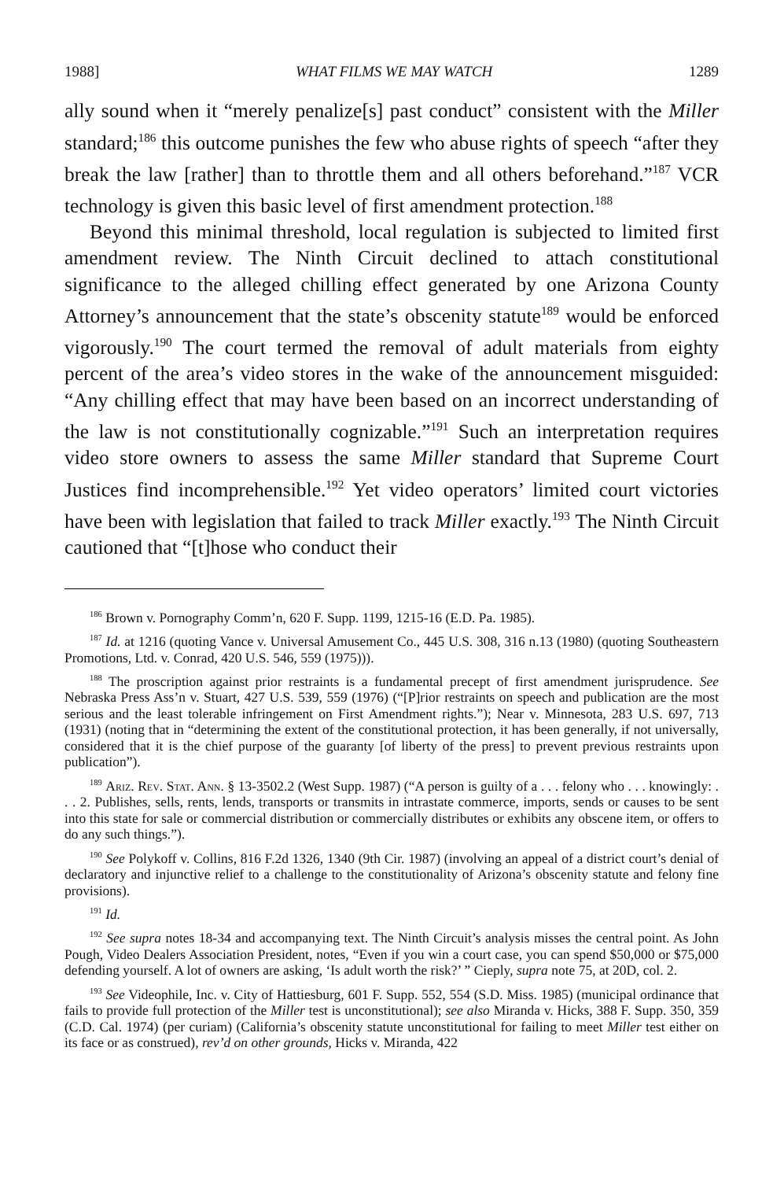1988] WHAT FILMS WE MAY WATCH 1289
ally sound when it “merely penalize[s] past conduct” consistent with the Miller standard;<sup>186</sup> this outcome punishes the few who abuse rights of speech “after they break the law [rather] than to throttle them and all others beforehand.”<sup>187</sup> VCR technology is given this basic level of first amendment protection.<sup>188</sup>
Beyond this minimal threshold, local regulation is subjected to limited first amendment review. The Ninth Circuit declined to attach constitutional significance to the alleged chilling effect generated by one Arizona County Attorney’s announcement that the state’s obscenity statute<sup>189</sup> would be enforced vigorously.<sup>190</sup> The court termed the removal of adult materials from eighty percent of the area’s video stores in the wake of the announcement misguided: “Any chilling effect that may have been based on an incorrect understanding of the law is not constitutionally cognizable.”<sup>191</sup> Such an interpretation requires video store owners to assess the same Miller standard that Supreme Court Justices find incomprehensible.<sup>192</sup> Yet video operators’ limited court victories have been with legislation that failed to track Miller exactly.<sup>193</sup> The Ninth Circuit cautioned that “[t]hose who conduct their
<sup>186</sup> Brown v. Pornography Comm’n, 620 F. Supp. 1199, 1215-16 (E.D. Pa. 1985).
<sup>187</sup> Id. at 1216 (quoting Vance v. Universal Amusement Co., 445 U.S. 308, 316 n.13 (1980) (quoting Southeastern Promotions, Ltd. v. Conrad, 420 U.S. 546, 559 (1975))).
<sup>188</sup> The proscription against prior restraints is a fundamental precept of first amendment jurisprudence. See Nebraska Press Ass’n v. Stuart, 427 U.S. 539, 559 (1976) (“[P]rior restraints on speech and publication are the most serious and the least tolerable infringement on First Amendment rights.”); Near v. Minnesota, 283 U.S. 697, 713 (1931) (noting that in “determining the extent of the constitutional protection, it has been generally, if not universally, considered that it is the chief purpose of the guaranty [of liberty of the press] to prevent previous restraints upon publication”).
<sup>189</sup> Ariz. Rev. Stat. Ann. § 13-3502.2 (West Supp. 1987) (“A person is guilty of a . . . felony who . . . knowingly: . . . 2. Publishes, sells, rents, lends, transports or transmits in intrastate commerce, imports, sends or causes to be sent into this state for sale or commercial distribution or commercially distributes or exhibits any obscene item, or offers to do any such things.”).
<sup>190</sup> See Polykoff v. Collins, 816 F.2d 1326, 1340 (9th Cir. 1987) (involving an appeal of a district court’s denial of declaratory and injunctive relief to a challenge to the constitutionality of Arizona’s obscenity statute and felony fine provisions).
<sup>191</sup> Id.
<sup>192</sup> See supra notes 18-34 and accompanying text. The Ninth Circuit’s analysis misses the central point. As John Pough, Video Dealers Association President, notes, “Even if you win a court case, you can spend $50,000 or $75,000 defending yourself. A lot of owners are asking, ‘Is adult worth the risk?’ ” Cieply, supra note 75, at 20D, col. 2.
<sup>193</sup> See Videophile, Inc. v. City of Hattiesburg, 601 F. Supp. 552, 554 (S.D. Miss. 1985) (municipal ordinance that fails to provide full protection of the Miller test is unconstitutional); see also Miranda v. Hicks, 388 F. Supp. 350, 359 (C.D. Cal. 1974) (per curiam) (California’s obscenity statute unconstitutional for failing to meet Miller test either on its face or as construed), rev’d on other grounds, Hicks v. Miranda, 422